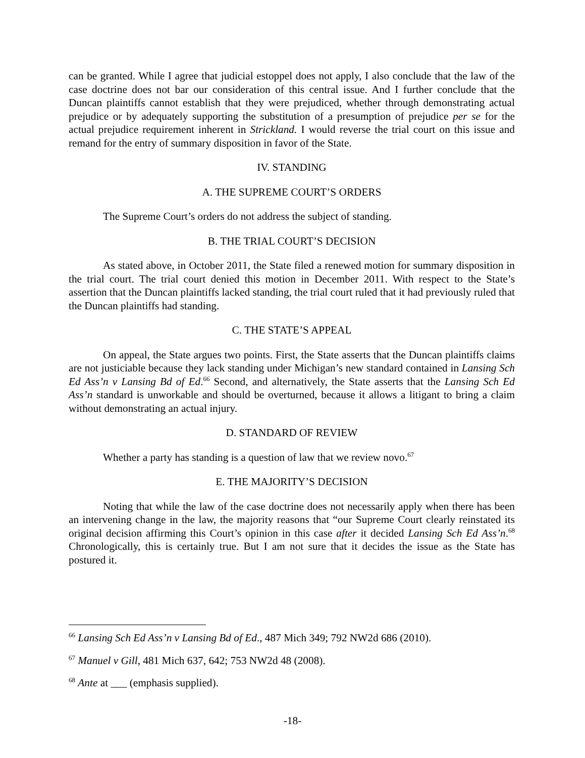can be granted. While I agree that judicial estoppel does not apply, I also conclude that the law of the case doctrine does not bar our consideration of this central issue. And I further conclude that the Duncan plaintiffs cannot establish that they were prejudiced, whether through demonstrating actual prejudice or by adequately supporting the substitution of a presumption of prejudice per se for the actual prejudice requirement inherent in Strickland. I would reverse the trial court on this issue and remand for the entry of summary disposition in favor of the State.
IV. STANDING
A. THE SUPREME COURT’S ORDERS
The Supreme Court’s orders do not address the subject of standing.
B. THE TRIAL COURT’S DECISION
As stated above, in October 2011, the State filed a renewed motion for summary disposition in the trial court. The trial court denied this motion in December 2011. With respect to the State’s assertion that the Duncan plaintiffs lacked standing, the trial court ruled that it had previously ruled that the Duncan plaintiffs had standing.
C. THE STATE’S APPEAL
On appeal, the State argues two points. First, the State asserts that the Duncan plaintiffs claims are not justiciable because they lack standing under Michigan’s new standard contained in Lansing Sch Ed Ass’n v Lansing Bd of Ed.<sup>66</sup> Second, and alternatively, the State asserts that the Lansing Sch Ed Ass’n standard is unworkable and should be overturned, because it allows a litigant to bring a claim without demonstrating an actual injury.
D. STANDARD OF REVIEW
Whether a party has standing is a question of law that we review novo.<sup>67</sup>
E. THE MAJORITY’S DECISION
Noting that while the law of the case doctrine does not necessarily apply when there has been an intervening change in the law, the majority reasons that “our Supreme Court clearly reinstated its original decision affirming this Court’s opinion in this case after it decided Lansing Sch Ed Ass’n.<sup>68</sup> Chronologically, this is certainly true. But I am not sure that it decides the issue as the State has postured it.
<sup>66</sup> Lansing Sch Ed Ass’n v Lansing Bd of Ed., 487 Mich 349; 792 NW2d 686 (2010).
<sup>67</sup> Manuel v Gill, 481 Mich 637, 642; 753 NW2d 48 (2008).
<sup>68</sup> Ante at ___ (emphasis supplied).
-18-